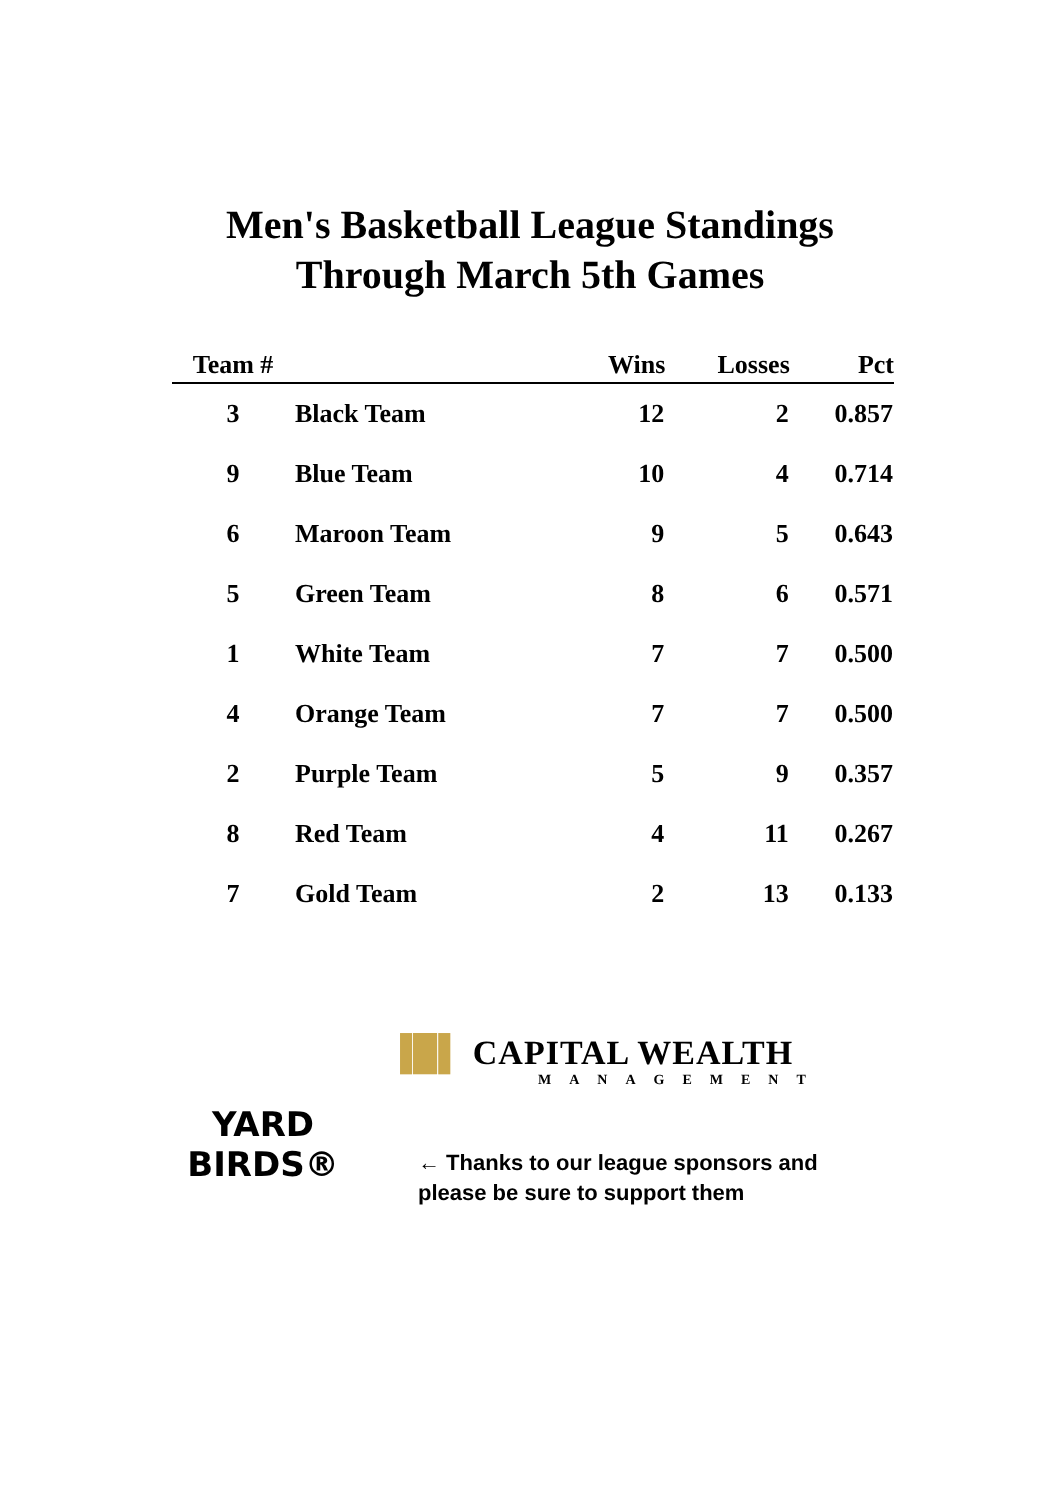Men's Basketball League Standings
Through March 5th Games
| Team # | | Wins | Losses | Pct |
| --- | --- | --- | --- | --- |
| 3 | Black Team | 12 | 2 | 0.857 |
| 9 | Blue Team | 10 | 4 | 0.714 |
| 6 | Maroon Team | 9 | 5 | 0.643 |
| 5 | Green Team | 8 | 6 | 0.571 |
| 1 | White Team | 7 | 7 | 0.500 |
| 4 | Orange Team | 7 | 7 | 0.500 |
| 2 | Purple Team | 5 | 9 | 0.357 |
| 8 | Red Team | 4 | 11 | 0.267 |
| 7 | Gold Team | 2 | 13 | 0.133 |
YARD BIRDS®
▐█▌ CAPITAL WEALTH
MANAGEMENT
← Thanks to our league sponsors and
please be sure to support them